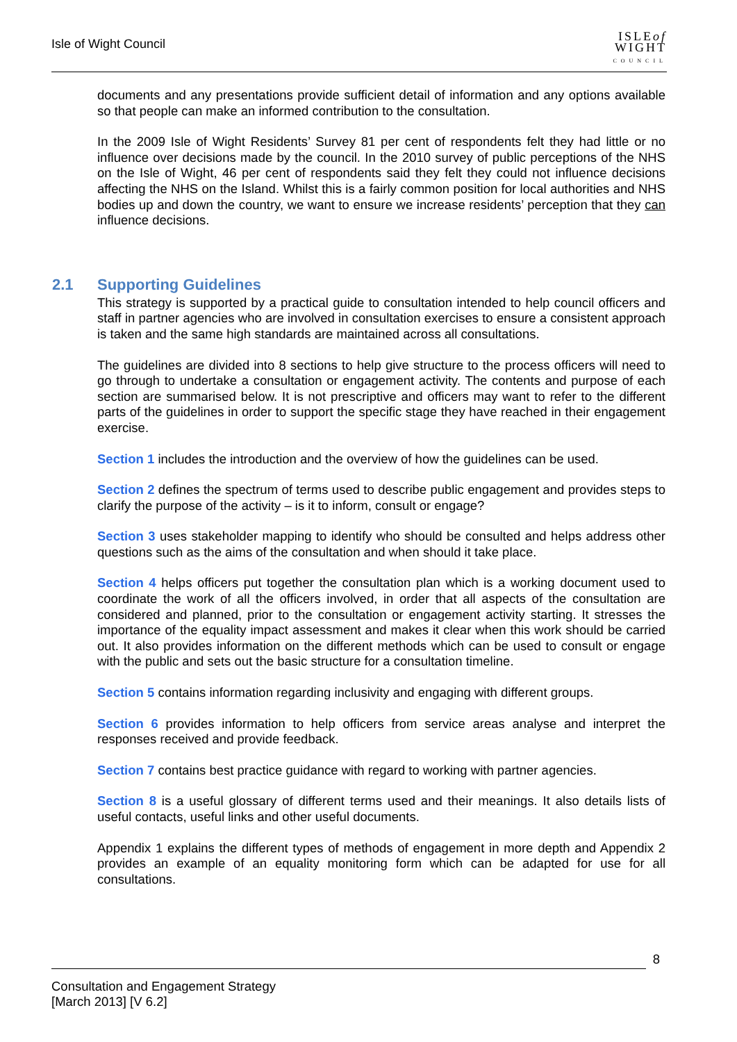Isle of Wight Council
ISLEof
WIGHT
COUNCIL
documents and any presentations provide sufficient detail of information and any options available so that people can make an informed contribution to the consultation.
In the 2009 Isle of Wight Residents’ Survey 81 per cent of respondents felt they had little or no influence over decisions made by the council. In the 2010 survey of public perceptions of the NHS on the Isle of Wight, 46 per cent of respondents said they felt they could not influence decisions affecting the NHS on the Island. Whilst this is a fairly common position for local authorities and NHS bodies up and down the country, we want to ensure we increase residents’ perception that they can influence decisions.
2.1 Supporting Guidelines
This strategy is supported by a practical guide to consultation intended to help council officers and staff in partner agencies who are involved in consultation exercises to ensure a consistent approach is taken and the same high standards are maintained across all consultations.
The guidelines are divided into 8 sections to help give structure to the process officers will need to go through to undertake a consultation or engagement activity. The contents and purpose of each section are summarised below. It is not prescriptive and officers may want to refer to the different parts of the guidelines in order to support the specific stage they have reached in their engagement exercise.
Section 1 includes the introduction and the overview of how the guidelines can be used.
Section 2 defines the spectrum of terms used to describe public engagement and provides steps to clarify the purpose of the activity – is it to inform, consult or engage?
Section 3 uses stakeholder mapping to identify who should be consulted and helps address other questions such as the aims of the consultation and when should it take place.
Section 4 helps officers put together the consultation plan which is a working document used to coordinate the work of all the officers involved, in order that all aspects of the consultation are considered and planned, prior to the consultation or engagement activity starting. It stresses the importance of the equality impact assessment and makes it clear when this work should be carried out. It also provides information on the different methods which can be used to consult or engage with the public and sets out the basic structure for a consultation timeline.
Section 5 contains information regarding inclusivity and engaging with different groups.
Section 6 provides information to help officers from service areas analyse and interpret the responses received and provide feedback.
Section 7 contains best practice guidance with regard to working with partner agencies.
Section 8 is a useful glossary of different terms used and their meanings. It also details lists of useful contacts, useful links and other useful documents.
Appendix 1 explains the different types of methods of engagement in more depth and Appendix 2 provides an example of an equality monitoring form which can be adapted for use for all consultations.
8
Consultation and Engagement Strategy
[March 2013] [V 6.2]